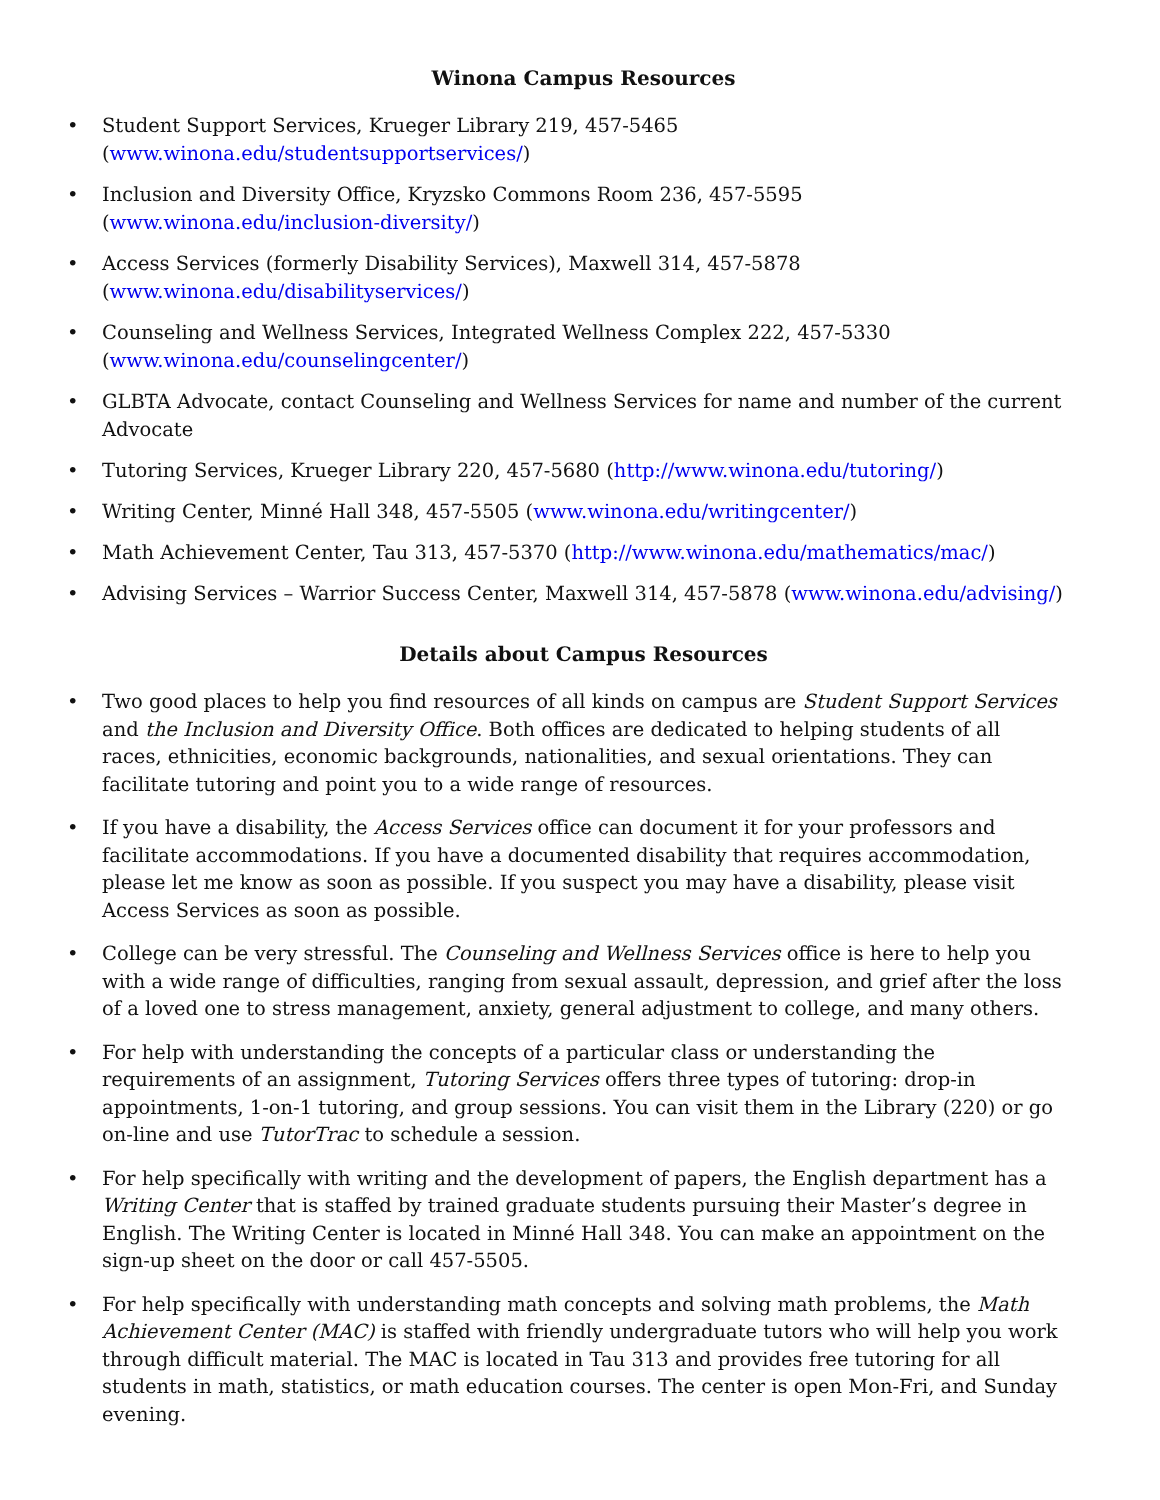Winona Campus Resources
• Student Support Services, Krueger Library 219, 457-5465
(www.winona.edu/studentsupportservices/)
• Inclusion and Diversity Office, Kryzsko Commons Room 236, 457-5595
(www.winona.edu/inclusion-diversity/)
• Access Services (formerly Disability Services), Maxwell 314, 457-5878
(www.winona.edu/disabilityservices/)
• Counseling and Wellness Services, Integrated Wellness Complex 222, 457-5330
(www.winona.edu/counselingcenter/)
• GLBTA Advocate, contact Counseling and Wellness Services for name and number of the current Advocate
• Tutoring Services, Krueger Library 220, 457-5680 (http://www.winona.edu/tutoring/)
• Writing Center, Minné Hall 348, 457-5505 (www.winona.edu/writingcenter/)
• Math Achievement Center, Tau 313, 457-5370 (http://www.winona.edu/mathematics/mac/)
• Advising Services – Warrior Success Center, Maxwell 314, 457-5878 (www.winona.edu/advising/)
Details about Campus Resources
• Two good places to help you find resources of all kinds on campus are Student Support Services and the Inclusion and Diversity Office. Both offices are dedicated to helping students of all races, ethnicities, economic backgrounds, nationalities, and sexual orientations. They can facilitate tutoring and point you to a wide range of resources.
• If you have a disability, the Access Services office can document it for your professors and facilitate accommodations. If you have a documented disability that requires accommodation, please let me know as soon as possible. If you suspect you may have a disability, please visit Access Services as soon as possible.
• College can be very stressful. The Counseling and Wellness Services office is here to help you with a wide range of difficulties, ranging from sexual assault, depression, and grief after the loss of a loved one to stress management, anxiety, general adjustment to college, and many others.
• For help with understanding the concepts of a particular class or understanding the requirements of an assignment, Tutoring Services offers three types of tutoring: drop-in appointments, 1-on-1 tutoring, and group sessions. You can visit them in the Library (220) or go on-line and use TutorTrac to schedule a session.
• For help specifically with writing and the development of papers, the English department has a Writing Center that is staffed by trained graduate students pursuing their Master’s degree in English. The Writing Center is located in Minné Hall 348. You can make an appointment on the sign-up sheet on the door or call 457-5505.
• For help specifically with understanding math concepts and solving math problems, the Math Achievement Center (MAC) is staffed with friendly undergraduate tutors who will help you work through difficult material. The MAC is located in Tau 313 and provides free tutoring for all students in math, statistics, or math education courses. The center is open Mon-Fri, and Sunday evening.